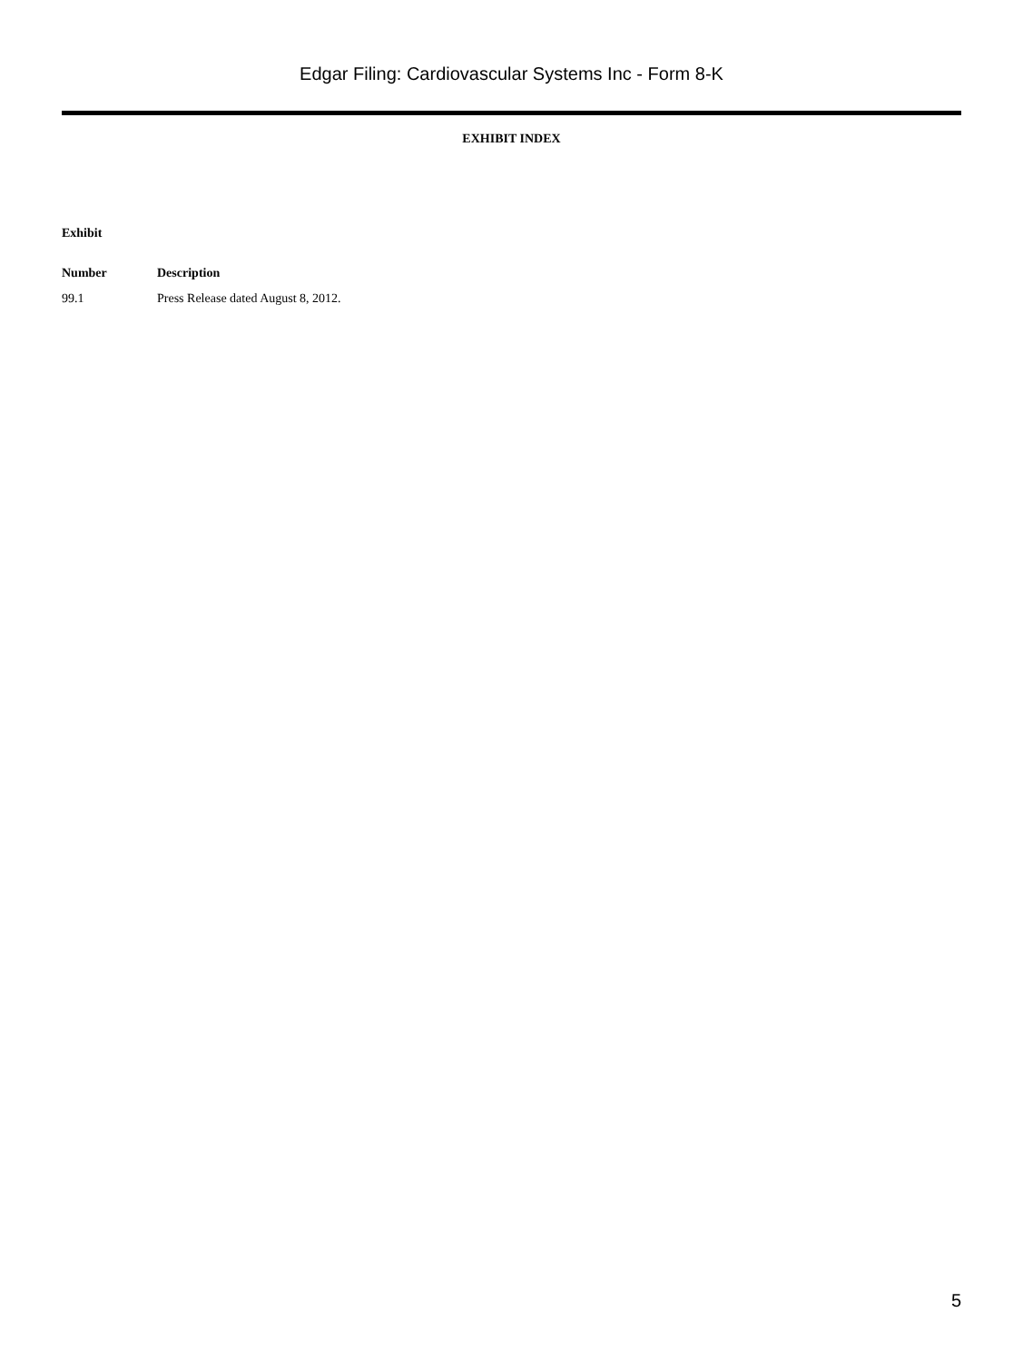Edgar Filing: Cardiovascular Systems Inc - Form 8-K
EXHIBIT INDEX
| Exhibit | |
| --- | --- |
| Number | Description |
| 99.1 | Press Release dated August 8, 2012. |
5